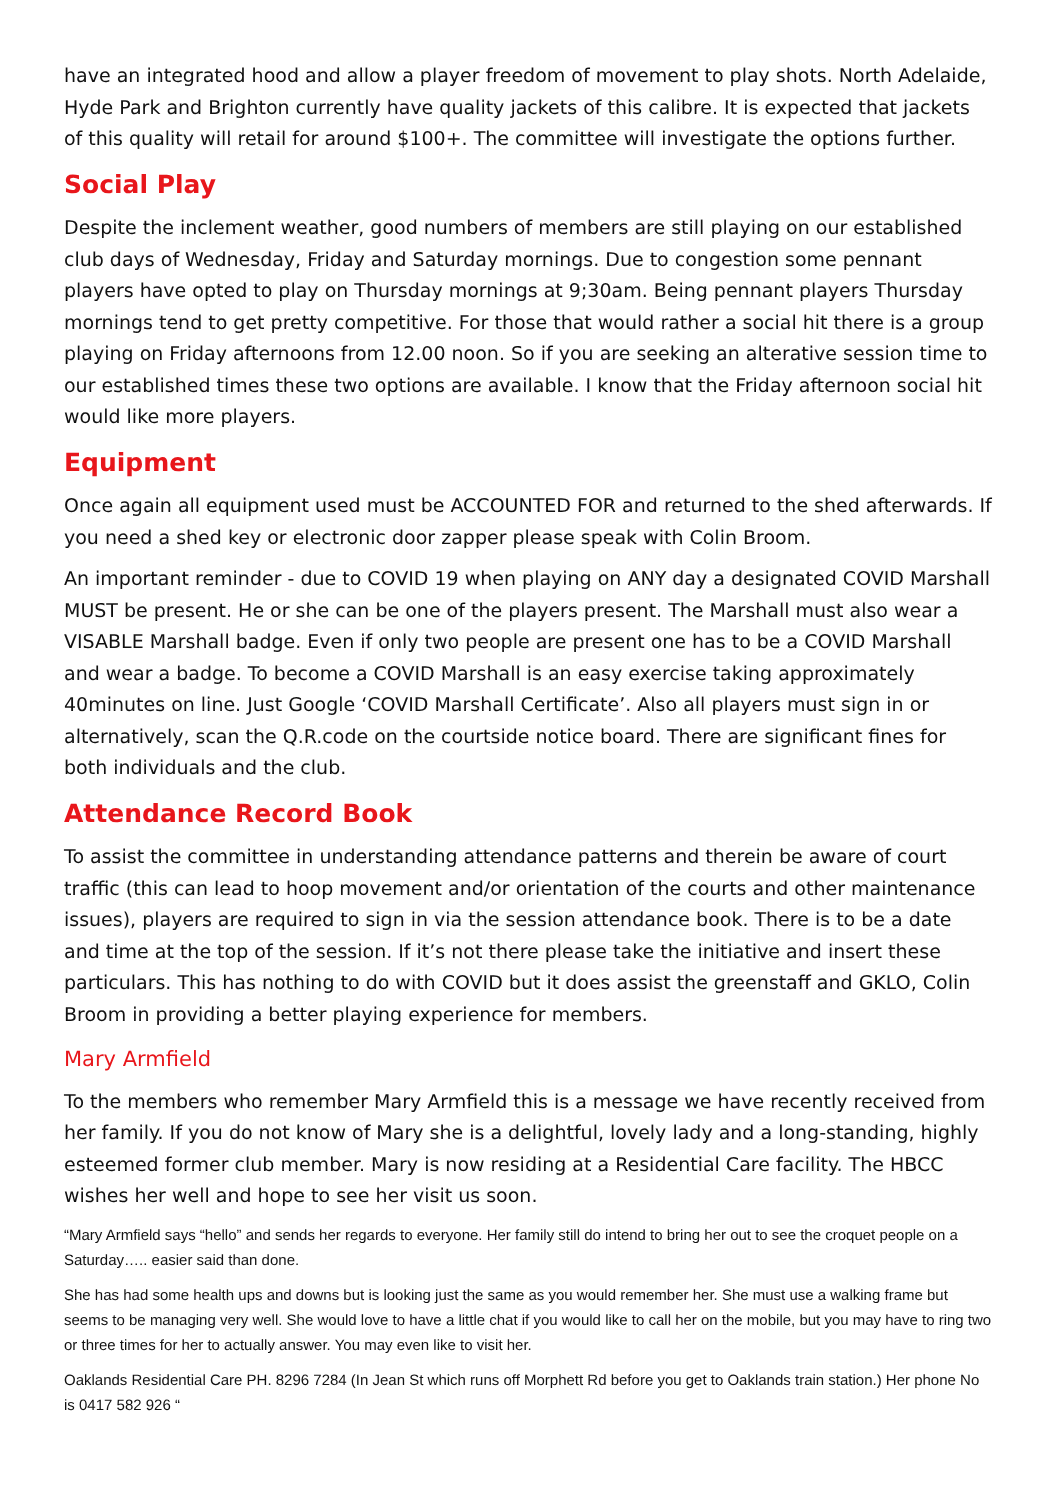have an integrated hood and allow a player freedom of movement to play shots. North Adelaide, Hyde Park and Brighton currently have quality jackets of this calibre. It is expected that jackets of this quality will retail for around $100+. The committee will investigate the options further.
Social Play
Despite the inclement weather, good numbers of members are still playing on our established club days of Wednesday, Friday and Saturday mornings. Due to congestion some pennant players have opted to play on Thursday mornings at 9;30am. Being pennant players Thursday mornings tend to get pretty competitive. For those that would rather a social hit there is a group playing on Friday afternoons from 12.00 noon. So if you are seeking an alterative session time to our established times these two options are available. I know that the Friday afternoon social hit would like more players.
Equipment
Once again all equipment used must be ACCOUNTED FOR and returned to the shed afterwards. If you need a shed key or electronic door zapper please speak with Colin Broom.
An important reminder - due to COVID 19 when playing on ANY day a designated COVID Marshall MUST be present. He or she can be one of the players present. The Marshall must also wear a VISABLE Marshall badge. Even if only two people are present one has to be a COVID Marshall and wear a badge. To become a COVID Marshall is an easy exercise taking approximately 40minutes on line. Just Google ‘COVID Marshall Certificate’. Also all players must sign in or alternatively, scan the Q.R.code on the courtside notice board. There are significant fines for both individuals and the club.
Attendance Record Book
To assist the committee in understanding attendance patterns and therein be aware of court traffic (this can lead to hoop movement and/or orientation of the courts and other maintenance issues), players are required to sign in via the session attendance book. There is to be a date and time at the top of the session. If it’s not there please take the initiative and insert these particulars. This has nothing to do with COVID but it does assist the greenstaff and GKLO, Colin Broom in providing a better playing experience for members.
Mary Armfield
To the members who remember Mary Armfield this is a message we have recently received from her family. If you do not know of Mary she is a delightful, lovely lady and a long-standing, highly esteemed former club member. Mary is now residing at a Residential Care facility. The HBCC wishes her well and hope to see her visit us soon.
“Mary Armfield says “hello” and sends her regards to everyone. Her family still do intend to bring her out to see the croquet people on a Saturday….. easier said than done.
She has had some health ups and downs but is looking just the same as you would remember her. She must use a walking frame but seems to be managing very well. She would love to have a little chat if you would like to call her on the mobile, but you may have to ring two or three times for her to actually answer. You may even like to visit her.
Oaklands Residential Care PH. 8296 7284 (In Jean St which runs off Morphett Rd before you get to Oaklands train station.) Her phone No is 0417 582 926 “